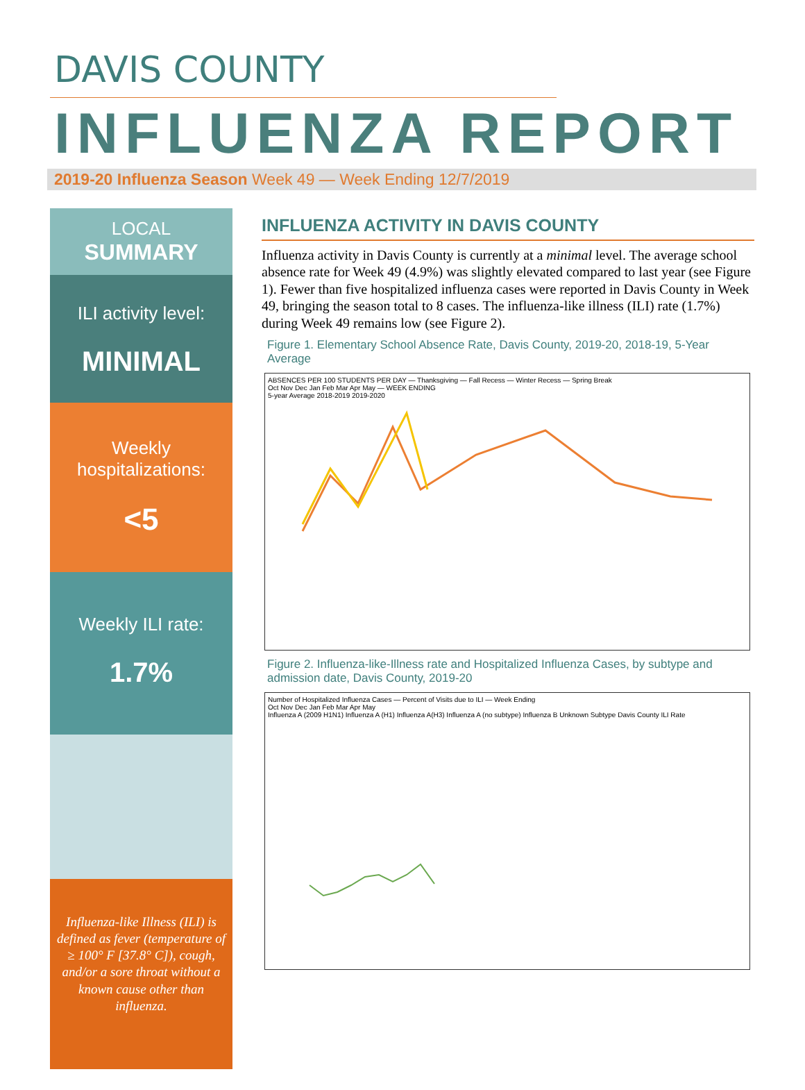DAVIS COUNTY
INFLUENZA REPORT
2019-20 Influenza Season Week 49 — Week Ending 12/7/2019
LOCAL
SUMMARY
ILI activity level:
MINIMAL
Weekly hospitalizations:
<5
Weekly ILI rate:
1.7%
Influenza-like Illness (ILI) is defined as fever (temperature of ≥ 100° F [37.8° C]), cough, and/or a sore throat without a known cause other than influenza.
INFLUENZA ACTIVITY IN DAVIS COUNTY
Influenza activity in Davis County is currently at a minimal level. The average school absence rate for Week 49 (4.9%) was slightly elevated compared to last year (see Figure 1). Fewer than five hospitalized influenza cases were reported in Davis County in Week 49, bringing the season total to 8 cases. The influenza-like illness (ILI) rate (1.7%) during Week 49 remains low (see Figure 2).
Figure 1. Elementary School Absence Rate, Davis County, 2019-20, 2018-19, 5-Year Average
ABSENCES PER 100 STUDENTS PER DAY — Thanksgiving — Fall Recess — Winter Recess — Spring Break
Oct Nov Dec Jan Feb Mar Apr May — WEEK ENDING
5-year Average 2018-2019 2019-2020
Figure 2. Influenza-like-Illness rate and Hospitalized Influenza Cases, by subtype and admission date, Davis County, 2019-20
Number of Hospitalized Influenza Cases — Percent of Visits due to ILI — Week Ending
Oct Nov Dec Jan Feb Mar Apr May
Influenza A (2009 H1N1) Influenza A (H1) Influenza A(H3) Influenza A (no subtype) Influenza B Unknown Subtype Davis County ILI Rate